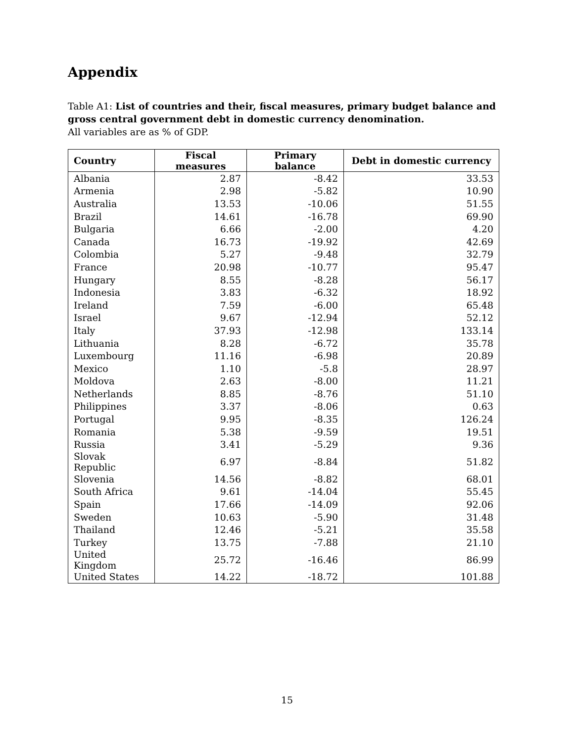Appendix
Table A1: List of countries and their, fiscal measures, primary budget balance and gross central government debt in domestic currency denomination.
All variables are as % of GDP.
| Country | Fiscal measures | Primary balance | Debt in domestic currency |
| --- | --- | --- | --- |
| Albania | 2.87 | -8.42 | 33.53 |
| Armenia | 2.98 | -5.82 | 10.90 |
| Australia | 13.53 | -10.06 | 51.55 |
| Brazil | 14.61 | -16.78 | 69.90 |
| Bulgaria | 6.66 | -2.00 | 4.20 |
| Canada | 16.73 | -19.92 | 42.69 |
| Colombia | 5.27 | -9.48 | 32.79 |
| France | 20.98 | -10.77 | 95.47 |
| Hungary | 8.55 | -8.28 | 56.17 |
| Indonesia | 3.83 | -6.32 | 18.92 |
| Ireland | 7.59 | -6.00 | 65.48 |
| Israel | 9.67 | -12.94 | 52.12 |
| Italy | 37.93 | -12.98 | 133.14 |
| Lithuania | 8.28 | -6.72 | 35.78 |
| Luxembourg | 11.16 | -6.98 | 20.89 |
| Mexico | 1.10 | -5.8 | 28.97 |
| Moldova | 2.63 | -8.00 | 11.21 |
| Netherlands | 8.85 | -8.76 | 51.10 |
| Philippines | 3.37 | -8.06 | 0.63 |
| Portugal | 9.95 | -8.35 | 126.24 |
| Romania | 5.38 | -9.59 | 19.51 |
| Russia | 3.41 | -5.29 | 9.36 |
| Slovak Republic | 6.97 | -8.84 | 51.82 |
| Slovenia | 14.56 | -8.82 | 68.01 |
| South Africa | 9.61 | -14.04 | 55.45 |
| Spain | 17.66 | -14.09 | 92.06 |
| Sweden | 10.63 | -5.90 | 31.48 |
| Thailand | 12.46 | -5.21 | 35.58 |
| Turkey | 13.75 | -7.88 | 21.10 |
| United Kingdom | 25.72 | -16.46 | 86.99 |
| United States | 14.22 | -18.72 | 101.88 |
15